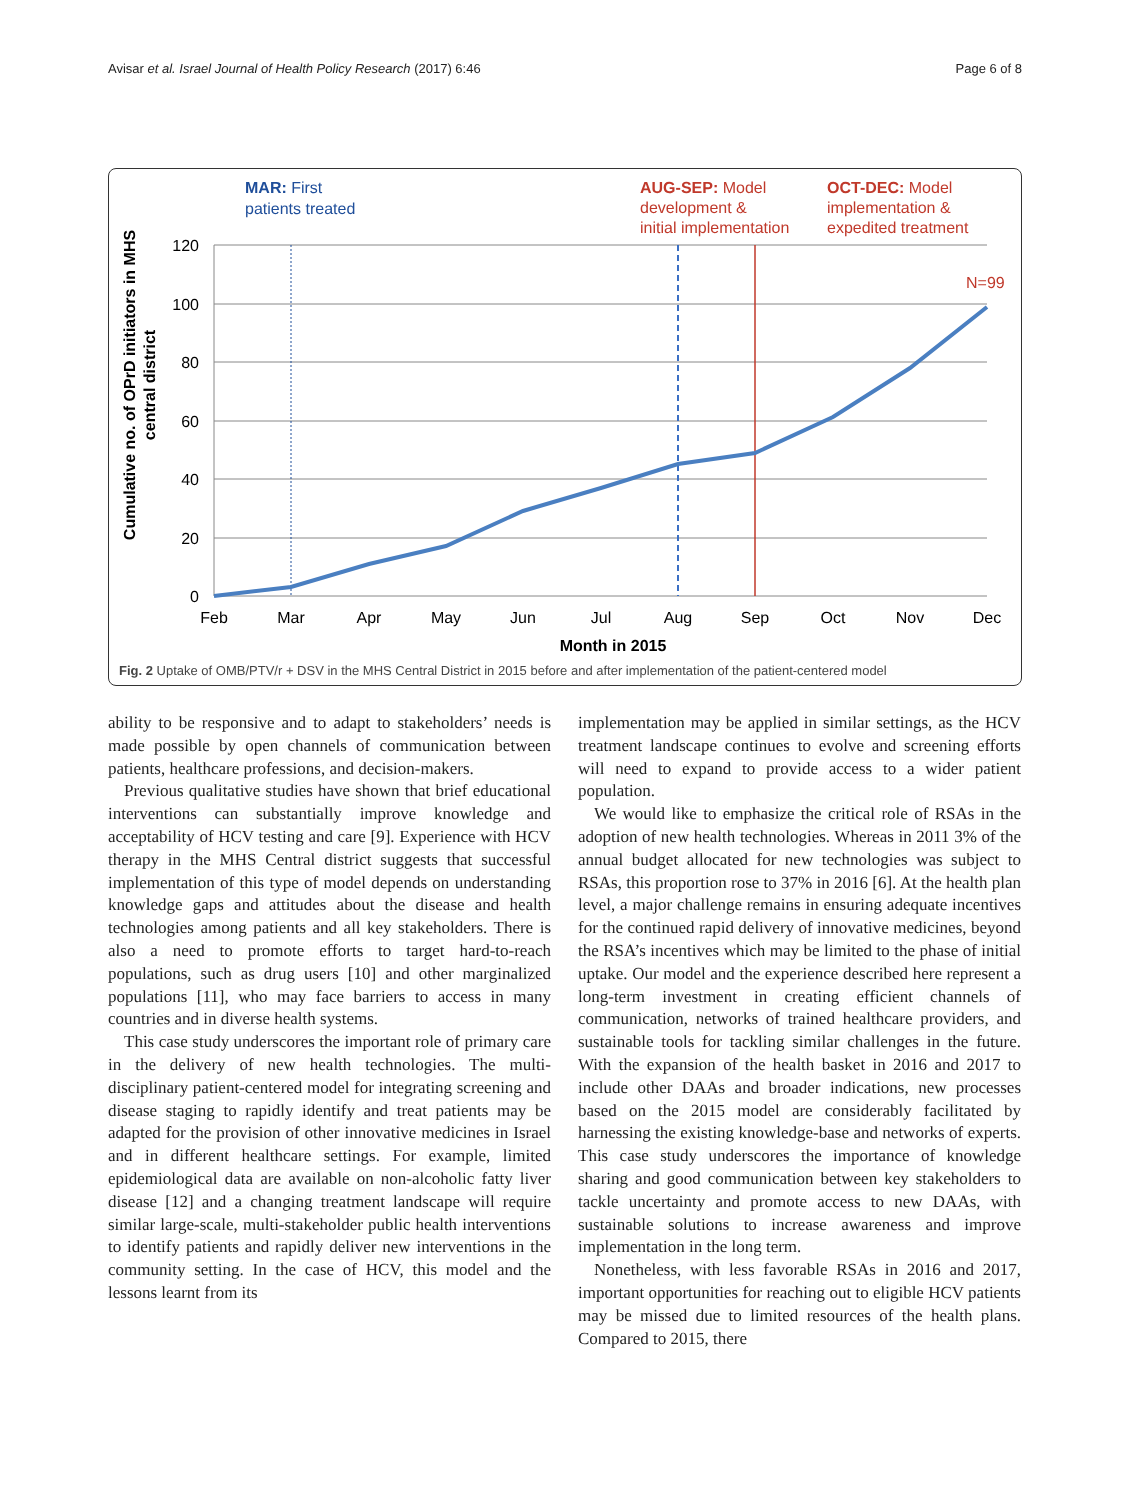Avisar et al. Israel Journal of Health Policy Research (2017) 6:46 Page 6 of 8
MAR: First
patients treated
AUG-SEP: Model
development &
initial implementation
OCT-DEC: Model
implementation &
expedited treatment
N=99
120
100
80
60
40
20
0
Feb
Mar
Apr
May
Jun
Jul
Aug
Sep
Oct
Nov
Dec
Month in 2015
Cumulative no. of OPrD initiators in MHS
central district
Fig. 2 Uptake of OMB/PTV/r + DSV in the MHS Central District in 2015 before and after implementation of the patient-centered model
ability to be responsive and to adapt to stakeholders’ needs is made possible by open channels of communication between patients, healthcare professions, and decision-makers.
Previous qualitative studies have shown that brief educational interventions can substantially improve knowledge and acceptability of HCV testing and care [9]. Experience with HCV therapy in the MHS Central district suggests that successful implementation of this type of model depends on understanding knowledge gaps and attitudes about the disease and health technologies among patients and all key stakeholders. There is also a need to promote efforts to target hard-to-reach populations, such as drug users [10] and other marginalized populations [11], who may face barriers to access in many countries and in diverse health systems.
This case study underscores the important role of primary care in the delivery of new health technologies. The multi-disciplinary patient-centered model for integrating screening and disease staging to rapidly identify and treat patients may be adapted for the provision of other innovative medicines in Israel and in different healthcare settings. For example, limited epidemiological data are available on non-alcoholic fatty liver disease [12] and a changing treatment landscape will require similar large-scale, multi-stakeholder public health interventions to identify patients and rapidly deliver new interventions in the community setting. In the case of HCV, this model and the lessons learnt from its
implementation may be applied in similar settings, as the HCV treatment landscape continues to evolve and screening efforts will need to expand to provide access to a wider patient population.
We would like to emphasize the critical role of RSAs in the adoption of new health technologies. Whereas in 2011 3% of the annual budget allocated for new technologies was subject to RSAs, this proportion rose to 37% in 2016 [6]. At the health plan level, a major challenge remains in ensuring adequate incentives for the continued rapid delivery of innovative medicines, beyond the RSA’s incentives which may be limited to the phase of initial uptake. Our model and the experience described here represent a long-term investment in creating efficient channels of communication, networks of trained healthcare providers, and sustainable tools for tackling similar challenges in the future. With the expansion of the health basket in 2016 and 2017 to include other DAAs and broader indications, new processes based on the 2015 model are considerably facilitated by harnessing the existing knowledge-base and networks of experts. This case study underscores the importance of knowledge sharing and good communication between key stakeholders to tackle uncertainty and promote access to new DAAs, with sustainable solutions to increase awareness and improve implementation in the long term.
Nonetheless, with less favorable RSAs in 2016 and 2017, important opportunities for reaching out to eligible HCV patients may be missed due to limited resources of the health plans. Compared to 2015, there